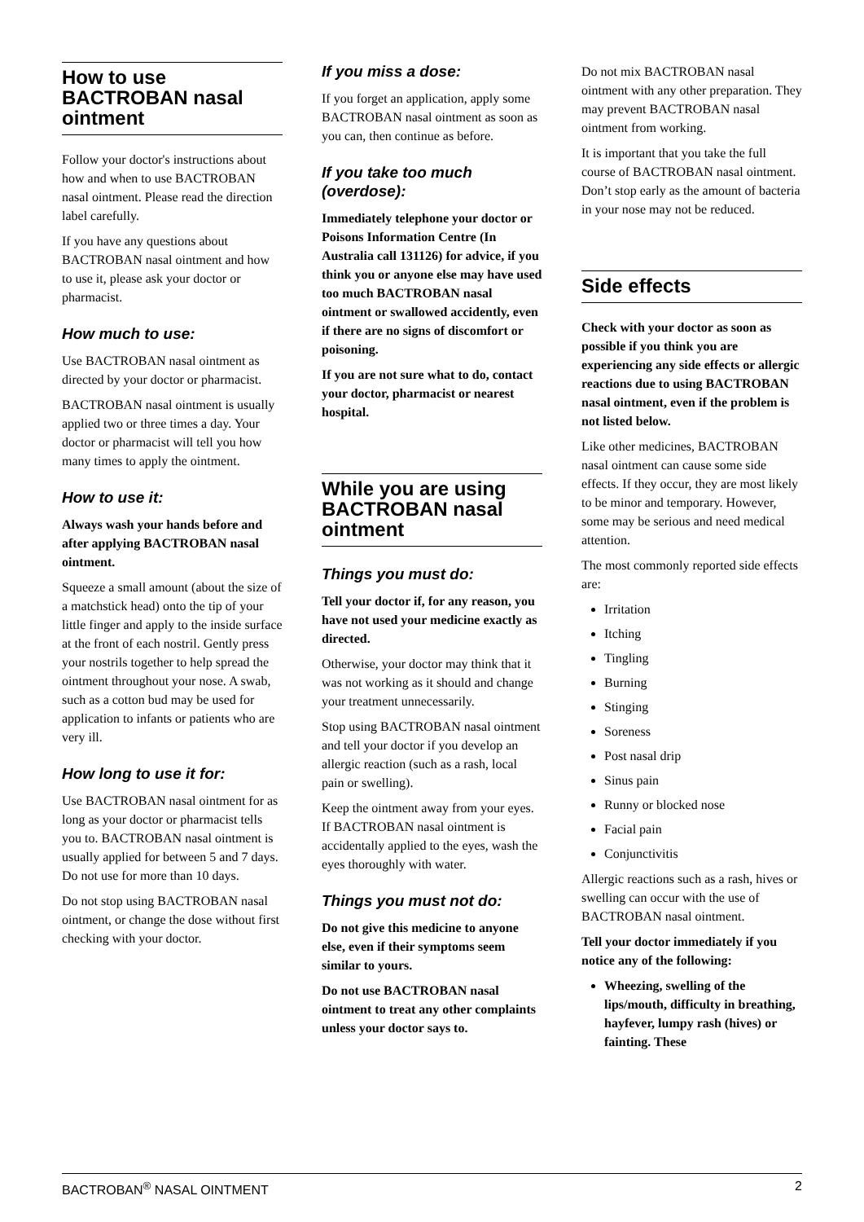How to use BACTROBAN nasal ointment
Follow your doctor's instructions about how and when to use BACTROBAN nasal ointment. Please read the direction label carefully.
If you have any questions about BACTROBAN nasal ointment and how to use it, please ask your doctor or pharmacist.
How much to use:
Use BACTROBAN nasal ointment as directed by your doctor or pharmacist.
BACTROBAN nasal ointment is usually applied two or three times a day. Your doctor or pharmacist will tell you how many times to apply the ointment.
How to use it:
Always wash your hands before and after applying BACTROBAN nasal ointment.
Squeeze a small amount (about the size of a matchstick head) onto the tip of your little finger and apply to the inside surface at the front of each nostril. Gently press your nostrils together to help spread the ointment throughout your nose. A swab, such as a cotton bud may be used for application to infants or patients who are very ill.
How long to use it for:
Use BACTROBAN nasal ointment for as long as your doctor or pharmacist tells you to. BACTROBAN nasal ointment is usually applied for between 5 and 7 days. Do not use for more than 10 days.
Do not stop using BACTROBAN nasal ointment, or change the dose without first checking with your doctor.
If you miss a dose:
If you forget an application, apply some BACTROBAN nasal ointment as soon as you can, then continue as before.
If you take too much (overdose):
Immediately telephone your doctor or Poisons Information Centre (In Australia call 131126) for advice, if you think you or anyone else may have used too much BACTROBAN nasal ointment or swallowed accidently, even if there are no signs of discomfort or poisoning.
If you are not sure what to do, contact your doctor, pharmacist or nearest hospital.
While you are using BACTROBAN nasal ointment
Things you must do:
Tell your doctor if, for any reason, you have not used your medicine exactly as directed.
Otherwise, your doctor may think that it was not working as it should and change your treatment unnecessarily.
Stop using BACTROBAN nasal ointment and tell your doctor if you develop an allergic reaction (such as a rash, local pain or swelling).
Keep the ointment away from your eyes. If BACTROBAN nasal ointment is accidentally applied to the eyes, wash the eyes thoroughly with water.
Things you must not do:
Do not give this medicine to anyone else, even if their symptoms seem similar to yours.
Do not use BACTROBAN nasal ointment to treat any other complaints unless your doctor says to.
Do not mix BACTROBAN nasal ointment with any other preparation. They may prevent BACTROBAN nasal ointment from working.
It is important that you take the full course of BACTROBAN nasal ointment. Don’t stop early as the amount of bacteria in your nose may not be reduced.
Side effects
Check with your doctor as soon as possible if you think you are experiencing any side effects or allergic reactions due to using BACTROBAN nasal ointment, even if the problem is not listed below.
Like other medicines, BACTROBAN nasal ointment can cause some side effects. If they occur, they are most likely to be minor and temporary. However, some may be serious and need medical attention.
The most commonly reported side effects are:
Irritation
Itching
Tingling
Burning
Stinging
Soreness
Post nasal drip
Sinus pain
Runny or blocked nose
Facial pain
Conjunctivitis
Allergic reactions such as a rash, hives or swelling can occur with the use of BACTROBAN nasal ointment.
Tell your doctor immediately if you notice any of the following:
Wheezing, swelling of the lips/mouth, difficulty in breathing, hayfever, lumpy rash (hives) or fainting. These
BACTROBAN<sup>®</sup> NASAL OINTMENT 2